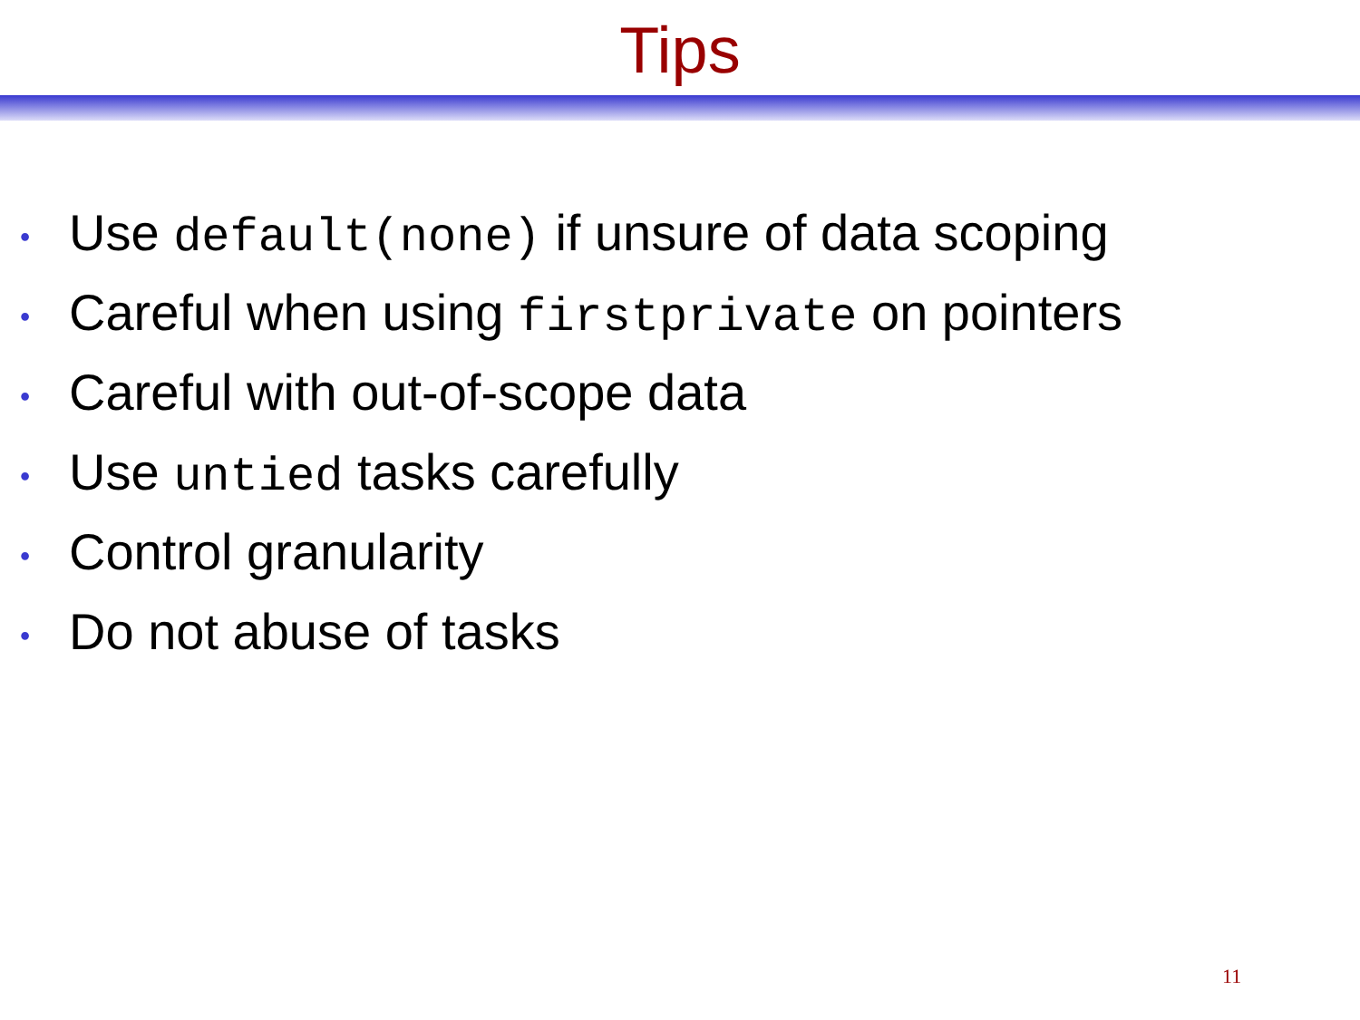Tips
• Use default(none) if unsure of data scoping
• Careful when using firstprivate on pointers
• Careful with out-of-scope data
• Use untied tasks carefully
• Control granularity
• Do not abuse of tasks
11